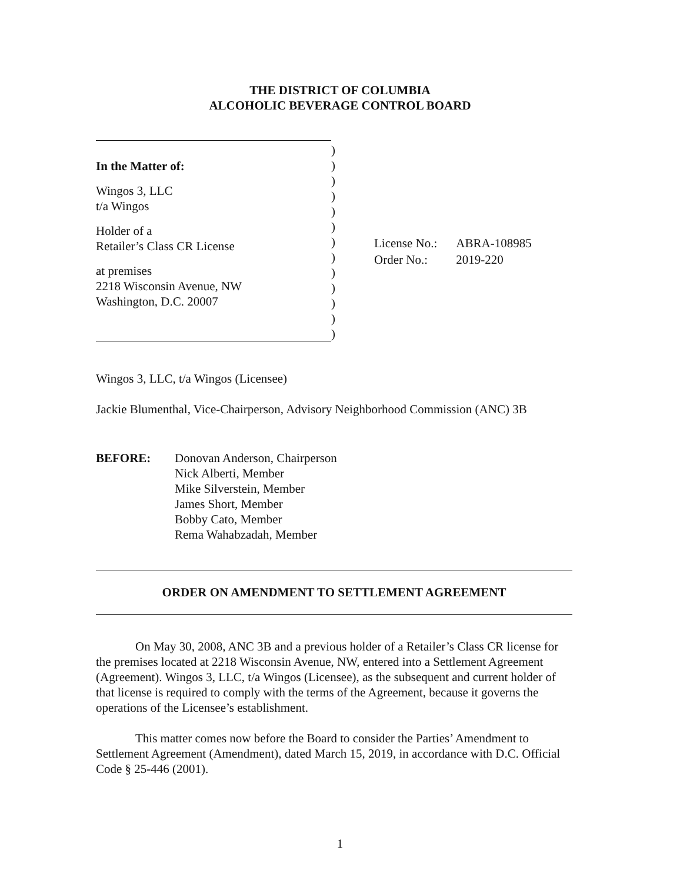THE DISTRICT OF COLUMBIA
ALCOHOLIC BEVERAGE CONTROL BOARD
In the Matter of:
Wingos 3, LLC
t/a Wingos
Holder of a
Retailer’s Class CR License
at premises
2218 Wisconsin Avenue, NW
Washington, D.C. 20007
)
)
)
)
)
)
)
)
)
)
)
)
)
| License No.: | ABRA-108985 |
| Order No.: | 2019-220 |
Wingos 3, LLC, t/a Wingos (Licensee)
Jackie Blumenthal, Vice-Chairperson, Advisory Neighborhood Commission (ANC) 3B
BEFORE: Donovan Anderson, Chairperson
Nick Alberti, Member
Mike Silverstein, Member
James Short, Member
Bobby Cato, Member
Rema Wahabzadah, Member
ORDER ON AMENDMENT TO SETTLEMENT AGREEMENT
On May 30, 2008, ANC 3B and a previous holder of a Retailer’s Class CR license for the premises located at 2218 Wisconsin Avenue, NW, entered into a Settlement Agreement (Agreement). Wingos 3, LLC, t/a Wingos (Licensee), as the subsequent and current holder of that license is required to comply with the terms of the Agreement, because it governs the operations of the Licensee’s establishment.
This matter comes now before the Board to consider the Parties’ Amendment to Settlement Agreement (Amendment), dated March 15, 2019, in accordance with D.C. Official Code § 25-446 (2001).
1